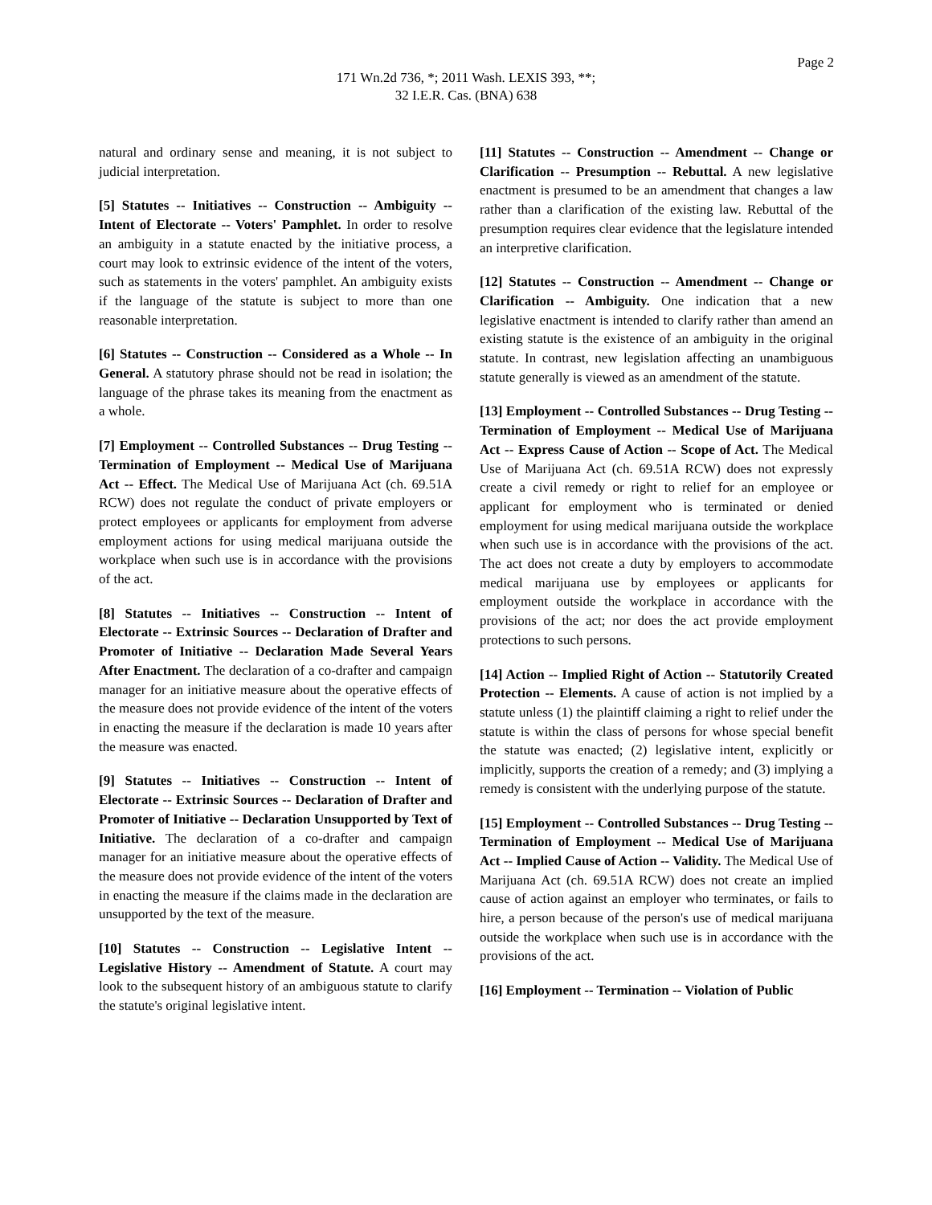Page 2
171 Wn.2d 736, *; 2011 Wash. LEXIS 393, **;
32 I.E.R. Cas. (BNA) 638
natural and ordinary sense and meaning, it is not subject to judicial interpretation.
[5] Statutes -- Initiatives -- Construction -- Ambiguity -- Intent of Electorate -- Voters' Pamphlet. In order to resolve an ambiguity in a statute enacted by the initiative process, a court may look to extrinsic evidence of the intent of the voters, such as statements in the voters' pamphlet. An ambiguity exists if the language of the statute is subject to more than one reasonable interpretation.
[6] Statutes -- Construction -- Considered as a Whole -- In General. A statutory phrase should not be read in isolation; the language of the phrase takes its meaning from the enactment as a whole.
[7] Employment -- Controlled Substances -- Drug Testing -- Termination of Employment -- Medical Use of Marijuana Act -- Effect. The Medical Use of Marijuana Act (ch. 69.51A RCW) does not regulate the conduct of private employers or protect employees or applicants for employment from adverse employment actions for using medical marijuana outside the workplace when such use is in accordance with the provisions of the act.
[8] Statutes -- Initiatives -- Construction -- Intent of Electorate -- Extrinsic Sources -- Declaration of Drafter and Promoter of Initiative -- Declaration Made Several Years After Enactment. The declaration of a co-drafter and campaign manager for an initiative measure about the operative effects of the measure does not provide evidence of the intent of the voters in enacting the measure if the declaration is made 10 years after the measure was enacted.
[9] Statutes -- Initiatives -- Construction -- Intent of Electorate -- Extrinsic Sources -- Declaration of Drafter and Promoter of Initiative -- Declaration Unsupported by Text of Initiative. The declaration of a co-drafter and campaign manager for an initiative measure about the operative effects of the measure does not provide evidence of the intent of the voters in enacting the measure if the claims made in the declaration are unsupported by the text of the measure.
[10] Statutes -- Construction -- Legislative Intent -- Legislative History -- Amendment of Statute. A court may look to the subsequent history of an ambiguous statute to clarify the statute's original legislative intent.
[11] Statutes -- Construction -- Amendment -- Change or Clarification -- Presumption -- Rebuttal. A new legislative enactment is presumed to be an amendment that changes a law rather than a clarification of the existing law. Rebuttal of the presumption requires clear evidence that the legislature intended an interpretive clarification.
[12] Statutes -- Construction -- Amendment -- Change or Clarification -- Ambiguity. One indication that a new legislative enactment is intended to clarify rather than amend an existing statute is the existence of an ambiguity in the original statute. In contrast, new legislation affecting an unambiguous statute generally is viewed as an amendment of the statute.
[13] Employment -- Controlled Substances -- Drug Testing -- Termination of Employment -- Medical Use of Marijuana Act -- Express Cause of Action -- Scope of Act. The Medical Use of Marijuana Act (ch. 69.51A RCW) does not expressly create a civil remedy or right to relief for an employee or applicant for employment who is terminated or denied employment for using medical marijuana outside the workplace when such use is in accordance with the provisions of the act. The act does not create a duty by employers to accommodate medical marijuana use by employees or applicants for employment outside the workplace in accordance with the provisions of the act; nor does the act provide employment protections to such persons.
[14] Action -- Implied Right of Action -- Statutorily Created Protection -- Elements. A cause of action is not implied by a statute unless (1) the plaintiff claiming a right to relief under the statute is within the class of persons for whose special benefit the statute was enacted; (2) legislative intent, explicitly or implicitly, supports the creation of a remedy; and (3) implying a remedy is consistent with the underlying purpose of the statute.
[15] Employment -- Controlled Substances -- Drug Testing -- Termination of Employment -- Medical Use of Marijuana Act -- Implied Cause of Action -- Validity. The Medical Use of Marijuana Act (ch. 69.51A RCW) does not create an implied cause of action against an employer who terminates, or fails to hire, a person because of the person's use of medical marijuana outside the workplace when such use is in accordance with the provisions of the act.
[16] Employment -- Termination -- Violation of Public